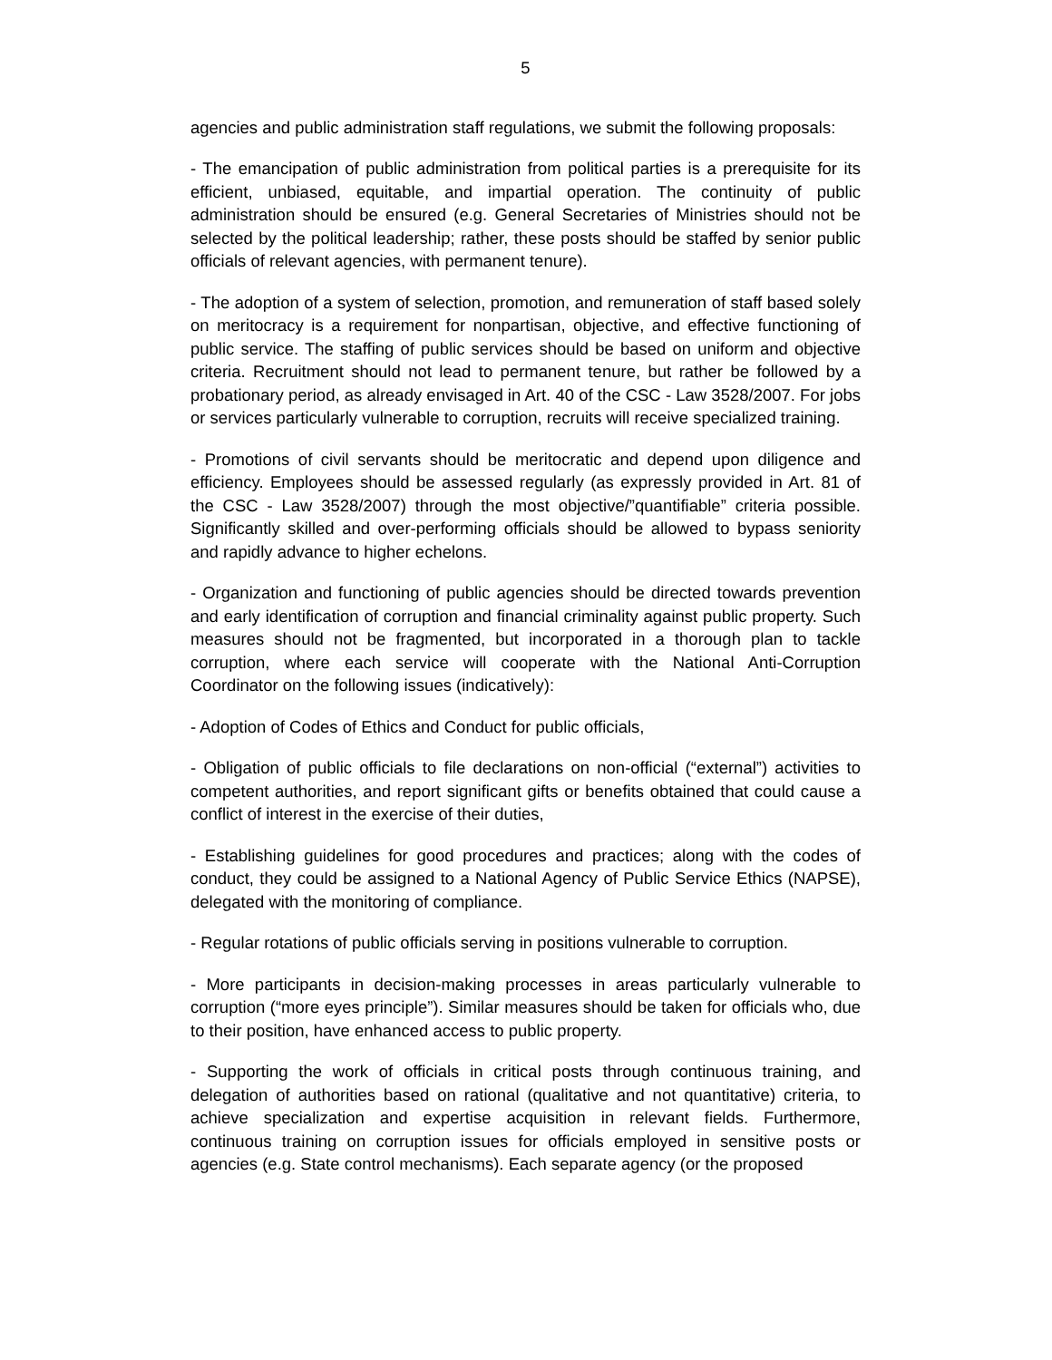5
agencies and public administration staff regulations, we submit the following proposals:
- The emancipation of public administration from political parties is a prerequisite for its efficient, unbiased, equitable, and impartial operation. The continuity of public administration should be ensured (e.g. General Secretaries of Ministries should not be selected by the political leadership; rather, these posts should be staffed by senior public officials of relevant agencies, with permanent tenure).
- The adoption of a system of selection, promotion, and remuneration of staff based solely on meritocracy is a requirement for nonpartisan, objective, and effective functioning of public service. The staffing of public services should be based on uniform and objective criteria. Recruitment should not lead to permanent tenure, but rather be followed by a probationary period, as already envisaged in Art. 40 of the CSC - Law 3528/2007. For jobs or services particularly vulnerable to corruption, recruits will receive specialized training.
- Promotions of civil servants should be meritocratic and depend upon diligence and efficiency. Employees should be assessed regularly (as expressly provided in Art. 81 of the CSC - Law 3528/2007) through the most objective/”quantifiable” criteria possible. Significantly skilled and over-performing officials should be allowed to bypass seniority and rapidly advance to higher echelons.
- Organization and functioning of public agencies should be directed towards prevention and early identification of corruption and financial criminality against public property. Such measures should not be fragmented, but incorporated in a thorough plan to tackle corruption, where each service will cooperate with the National Anti-Corruption Coordinator on the following issues (indicatively):
- Adoption of Codes of Ethics and Conduct for public officials,
- Obligation of public officials to file declarations on non-official (“external”) activities to competent authorities, and report significant gifts or benefits obtained that could cause a conflict of interest in the exercise of their duties,
- Establishing guidelines for good procedures and practices; along with the codes of conduct, they could be assigned to a National Agency of Public Service Ethics (NAPSE), delegated with the monitoring of compliance.
- Regular rotations of public officials serving in positions vulnerable to corruption.
- More participants in decision-making processes in areas particularly vulnerable to corruption (“more eyes principle”). Similar measures should be taken for officials who, due to their position, have enhanced access to public property.
- Supporting the work of officials in critical posts through continuous training, and delegation of authorities based on rational (qualitative and not quantitative) criteria, to achieve specialization and expertise acquisition in relevant fields. Furthermore, continuous training on corruption issues for officials employed in sensitive posts or agencies (e.g. State control mechanisms). Each separate agency (or the proposed